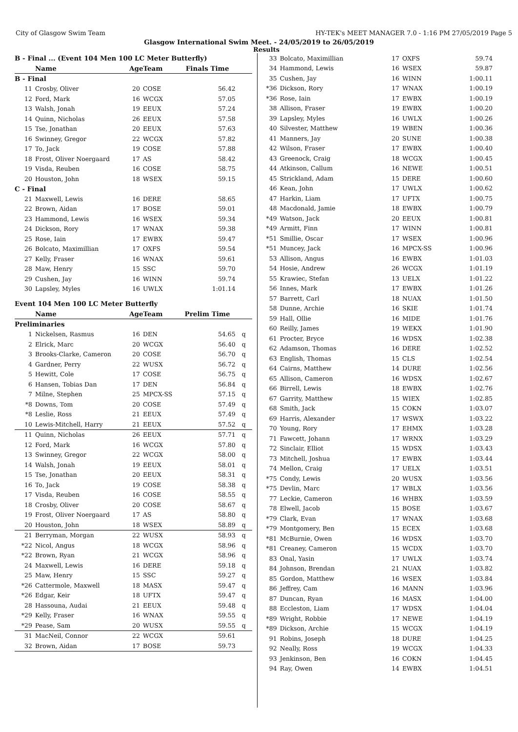City of Glasgow Swim Team HY-TEK's MEET MANAGER 7.0 - 1:16 PM 27/05/2019 Page 5
Glasgow International Swim Meet. - 24/05/2019 to 26/05/2019
Results
| B - Final ... (Event 104 Men 100 LC Meter Butterfly) | | | | | |
| | Name | AgeTeam | | Finals Time | |
| B - Final | | | | | |
| 11 | Crosby, Oliver | 20 | COSE | 56.42 | |
| 12 | Ford, Mark | 16 | WCGX | 57.05 | |
| 13 | Walsh, Jonah | 19 | EEUX | 57.24 | |
| 14 | Quinn, Nicholas | 26 | EEUX | 57.58 | |
| 15 | Tse, Jonathan | 20 | EEUX | 57.63 | |
| 16 | Swinney, Gregor | 22 | WCGX | 57.82 | |
| 17 | To, Jack | 19 | COSE | 57.88 | |
| 18 | Frost, Oliver Noergaard | 17 | AS | 58.42 | |
| 19 | Visda, Reuben | 16 | COSE | 58.75 | |
| 20 | Houston, John | 18 | WSEX | 59.15 | |
| C - Final | | | | | |
| 21 | Maxwell, Lewis | 16 | DERE | 58.65 | |
| 22 | Brown, Aidan | 17 | BOSE | 59.01 | |
| 23 | Hammond, Lewis | 16 | WSEX | 59.34 | |
| 24 | Dickson, Rory | 17 | WNAX | 59.38 | |
| 25 | Rose, Iain | 17 | EWBX | 59.47 | |
| 26 | Bolcato, Maximillian | 17 | OXFS | 59.54 | |
| 27 | Kelly, Fraser | 16 | WNAX | 59.61 | |
| 28 | Maw, Henry | 15 | SSC | 59.70 | |
| 29 | Cushen, Jay | 16 | WINN | 59.74 | |
| 30 | Lapsley, Myles | 16 | UWLX | 1:01.14 | |
| Event 104 Men 100 LC Meter Butterfly | | | | | |
| | Name | AgeTeam | | Prelim Time | |
| Preliminaries | | | | | |
| 1 | Nickelsen, Rasmus | 16 | DEN | 54.65 | q |
| 2 | Elrick, Marc | 20 | WCGX | 56.40 | q |
| 3 | Brooks-Clarke, Cameron | 20 | COSE | 56.70 | q |
| 4 | Gardner, Perry | 22 | WUSX | 56.72 | q |
| 5 | Hewitt, Cole | 17 | COSE | 56.75 | q |
| 6 | Hansen, Tobias Dan | 17 | DEN | 56.84 | q |
| 7 | Milne, Stephen | 25 | MPCX-SS | 57.15 | q |
| *8 | Downs, Tom | 20 | COSE | 57.49 | q |
| *8 | Leslie, Ross | 21 | EEUX | 57.49 | q |
| 10 | Lewis-Mitchell, Harry | 21 | EEUX | 57.52 | q |
| 11 | Quinn, Nicholas | 26 | EEUX | 57.71 | q |
| 12 | Ford, Mark | 16 | WCGX | 57.80 | q |
| 13 | Swinney, Gregor | 22 | WCGX | 58.00 | q |
| 14 | Walsh, Jonah | 19 | EEUX | 58.01 | q |
| 15 | Tse, Jonathan | 20 | EEUX | 58.31 | q |
| 16 | To, Jack | 19 | COSE | 58.38 | q |
| 17 | Visda, Reuben | 16 | COSE | 58.55 | q |
| 18 | Crosby, Oliver | 20 | COSE | 58.67 | q |
| 19 | Frost, Oliver Noergaard | 17 | AS | 58.80 | q |
| 20 | Houston, John | 18 | WSEX | 58.89 | q |
| 21 | Berryman, Morgan | 22 | WUSX | 58.93 | q |
| *22 | Nicol, Angus | 18 | WCGX | 58.96 | q |
| *22 | Brown, Ryan | 21 | WCGX | 58.96 | q |
| 24 | Maxwell, Lewis | 16 | DERE | 59.18 | q |
| 25 | Maw, Henry | 15 | SSC | 59.27 | q |
| *26 | Cattermole, Maxwell | 18 | MASX | 59.47 | q |
| *26 | Edgar, Keir | 18 | UFTX | 59.47 | q |
| 28 | Hassouna, Audai | 21 | EEUX | 59.48 | q |
| *29 | Kelly, Fraser | 16 | WNAX | 59.55 | q |
| *29 | Pease, Sam | 20 | WUSX | 59.55 | q |
| 31 | MacNeil, Connor | 22 | WCGX | 59.61 | |
| 32 | Brown, Aidan | 17 | BOSE | 59.73 | |
| 33 | Bolcato, Maximillian | 17 | OXFS | 59.74 | |
| 34 | Hammond, Lewis | 16 | WSEX | 59.87 | |
| 35 | Cushen, Jay | 16 | WINN | 1:00.11 | |
| *36 | Dickson, Rory | 17 | WNAX | 1:00.19 | |
| *36 | Rose, Iain | 17 | EWBX | 1:00.19 | |
| 38 | Allison, Fraser | 19 | EWBX | 1:00.20 | |
| 39 | Lapsley, Myles | 16 | UWLX | 1:00.26 | |
| 40 | Silvester, Matthew | 19 | WBEN | 1:00.36 | |
| 41 | Manners, Jay | 20 | SUNE | 1:00.38 | |
| 42 | Wilson, Fraser | 17 | EWBX | 1:00.40 | |
| 43 | Greenock, Craig | 18 | WCGX | 1:00.45 | |
| 44 | Atkinson, Callum | 16 | NEWE | 1:00.51 | |
| 45 | Strickland, Adam | 15 | DERE | 1:00.60 | |
| 46 | Kean, John | 17 | UWLX | 1:00.62 | |
| 47 | Harkin, Liam | 17 | UFTX | 1:00.75 | |
| 48 | Macdonald, Jamie | 18 | EWBX | 1:00.79 | |
| *49 | Watson, Jack | 20 | EEUX | 1:00.81 | |
| *49 | Armitt, Finn | 17 | WINN | 1:00.81 | |
| *51 | Smillie, Oscar | 17 | WSEX | 1:00.96 | |
| *51 | Muncey, Jack | 16 | MPCX-SS | 1:00.96 | |
| 53 | Allison, Angus | 16 | EWBX | 1:01.03 | |
| 54 | Hosie, Andrew | 26 | WCGX | 1:01.19 | |
| 55 | Krawiec, Stefan | 13 | UELX | 1:01.22 | |
| 56 | Innes, Mark | 17 | EWBX | 1:01.26 | |
| 57 | Barrett, Carl | 18 | NUAX | 1:01.50 | |
| 58 | Dunne, Archie | 16 | SKIE | 1:01.74 | |
| 59 | Hall, Ollie | 16 | MIDE | 1:01.76 | |
| 60 | Reilly, James | 19 | WEKX | 1:01.90 | |
| 61 | Procter, Bryce | 16 | WDSX | 1:02.38 | |
| 62 | Adamson, Thomas | 16 | DERE | 1:02.52 | |
| 63 | English, Thomas | 15 | CLS | 1:02.54 | |
| 64 | Cairns, Matthew | 14 | DURE | 1:02.56 | |
| 65 | Allison, Cameron | 16 | WDSX | 1:02.67 | |
| 66 | Birrell, Lewis | 18 | EWBX | 1:02.76 | |
| 67 | Garrity, Matthew | 15 | WIEX | 1:02.85 | |
| 68 | Smith, Jack | 15 | COKN | 1:03.07 | |
| 69 | Harris, Alexander | 17 | WSWX | 1:03.22 | |
| 70 | Young, Rory | 17 | EHMX | 1:03.28 | |
| 71 | Fawcett, Johann | 17 | WRNX | 1:03.29 | |
| 72 | Sinclair, Elliot | 15 | WDSX | 1:03.43 | |
| 73 | Mitchell, Joshua | 17 | EWBX | 1:03.44 | |
| 74 | Mellon, Craig | 17 | UELX | 1:03.51 | |
| *75 | Condy, Lewis | 20 | WUSX | 1:03.56 | |
| *75 | Devlin, Marc | 17 | WBLX | 1:03.56 | |
| 77 | Leckie, Cameron | 16 | WHBX | 1:03.59 | |
| 78 | Elwell, Jacob | 15 | BOSE | 1:03.67 | |
| *79 | Clark, Evan | 17 | WNAX | 1:03.68 | |
| *79 | Montgomery, Ben | 15 | ECEX | 1:03.68 | |
| *81 | McBurnie, Owen | 16 | WDSX | 1:03.70 | |
| *81 | Creaney, Cameron | 15 | WCDX | 1:03.70 | |
| 83 | Onal, Yasin | 17 | UWLX | 1:03.74 | |
| 84 | Johnson, Brendan | 21 | NUAX | 1:03.82 | |
| 85 | Gordon, Matthew | 16 | WSEX | 1:03.84 | |
| 86 | Jeffrey, Cam | 16 | MANN | 1:03.96 | |
| 87 | Duncan, Ryan | 16 | MASX | 1:04.00 | |
| 88 | Eccleston, Liam | 17 | WDSX | 1:04.04 | |
| *89 | Wright, Robbie | 17 | NEWE | 1:04.19 | |
| *89 | Dickson, Archie | 15 | WCGX | 1:04.19 | |
| 91 | Robins, Joseph | 18 | DURE | 1:04.25 | |
| 92 | Neally, Ross | 19 | WCGX | 1:04.33 | |
| 93 | Jenkinson, Ben | 16 | COKN | 1:04.45 | |
| 94 | Ray, Owen | 14 | EWBX | 1:04.51 | |